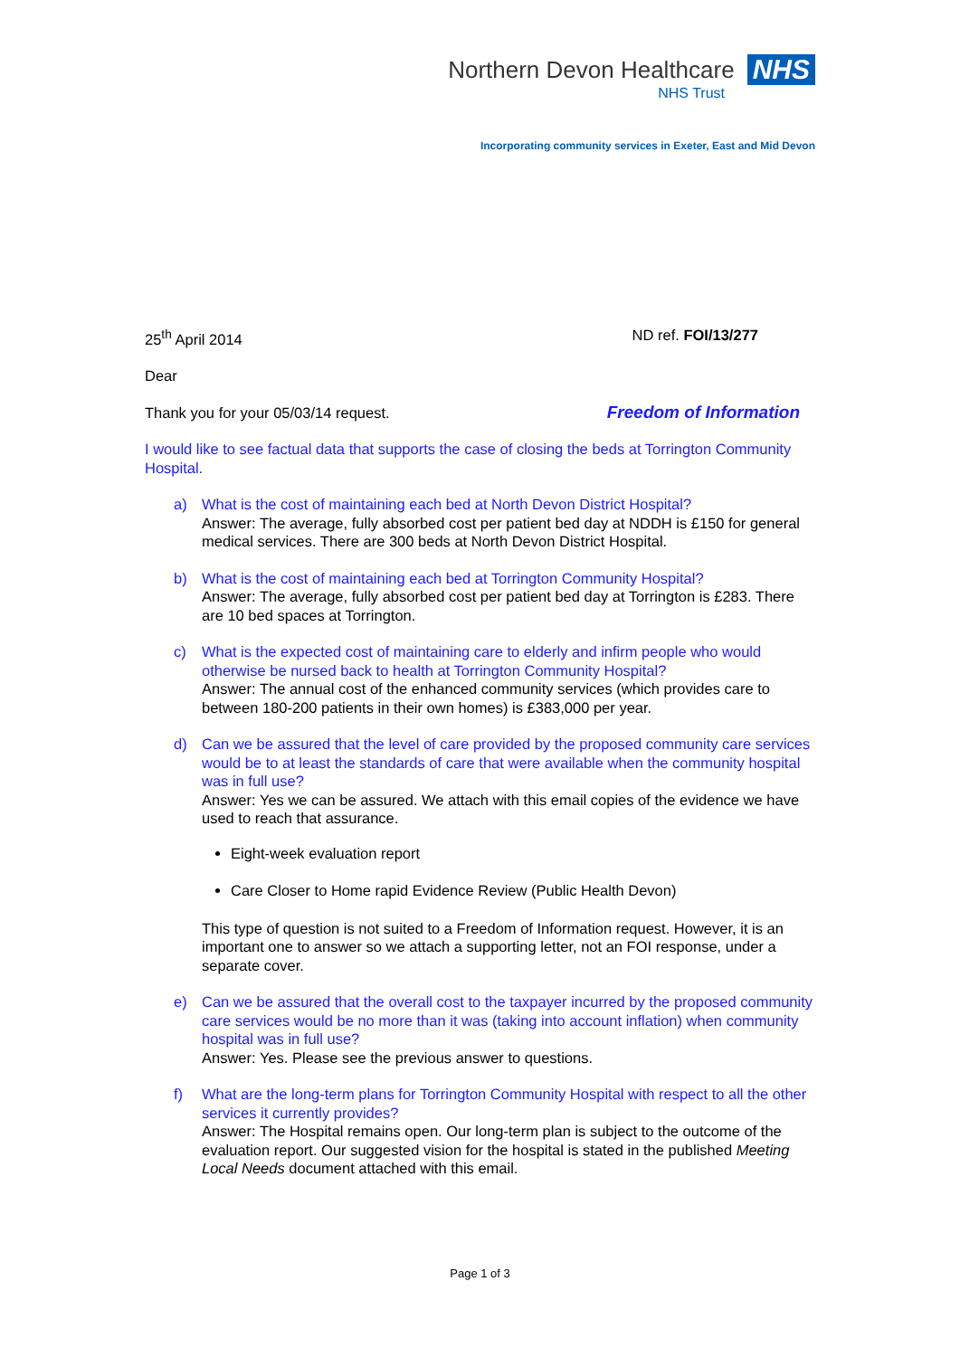Northern Devon Healthcare NHS
NHS Trust
Incorporating community services in Exeter, East and Mid Devon
25<sup>th</sup> April 2014 ND ref. FOI/13/277
Dear
Thank you for your 05/03/14 request. Freedom of Information
I would like to see factual data that supports the case of closing the beds at Torrington Community Hospital.
a) What is the cost of maintaining each bed at North Devon District Hospital?
Answer: The average, fully absorbed cost per patient bed day at NDDH is £150 for general medical services. There are 300 beds at North Devon District Hospital.
b) What is the cost of maintaining each bed at Torrington Community Hospital?
Answer: The average, fully absorbed cost per patient bed day at Torrington is £283. There are 10 bed spaces at Torrington.
c) What is the expected cost of maintaining care to elderly and infirm people who would otherwise be nursed back to health at Torrington Community Hospital?
Answer: The annual cost of the enhanced community services (which provides care to between 180-200 patients in their own homes) is £383,000 per year.
d) Can we be assured that the level of care provided by the proposed community care services would be to at least the standards of care that were available when the community hospital was in full use?
Answer: Yes we can be assured. We attach with this email copies of the evidence we have used to reach that assurance.
Eight-week evaluation report
Care Closer to Home rapid Evidence Review (Public Health Devon)
This type of question is not suited to a Freedom of Information request. However, it is an important one to answer so we attach a supporting letter, not an FOI response, under a separate cover.
e) Can we be assured that the overall cost to the taxpayer incurred by the proposed community care services would be no more than it was (taking into account inflation) when community hospital was in full use?
Answer: Yes. Please see the previous answer to questions.
f) What are the long-term plans for Torrington Community Hospital with respect to all the other services it currently provides?
Answer: The Hospital remains open. Our long-term plan is subject to the outcome of the evaluation report. Our suggested vision for the hospital is stated in the published Meeting Local Needs document attached with this email.
Page 1 of 3